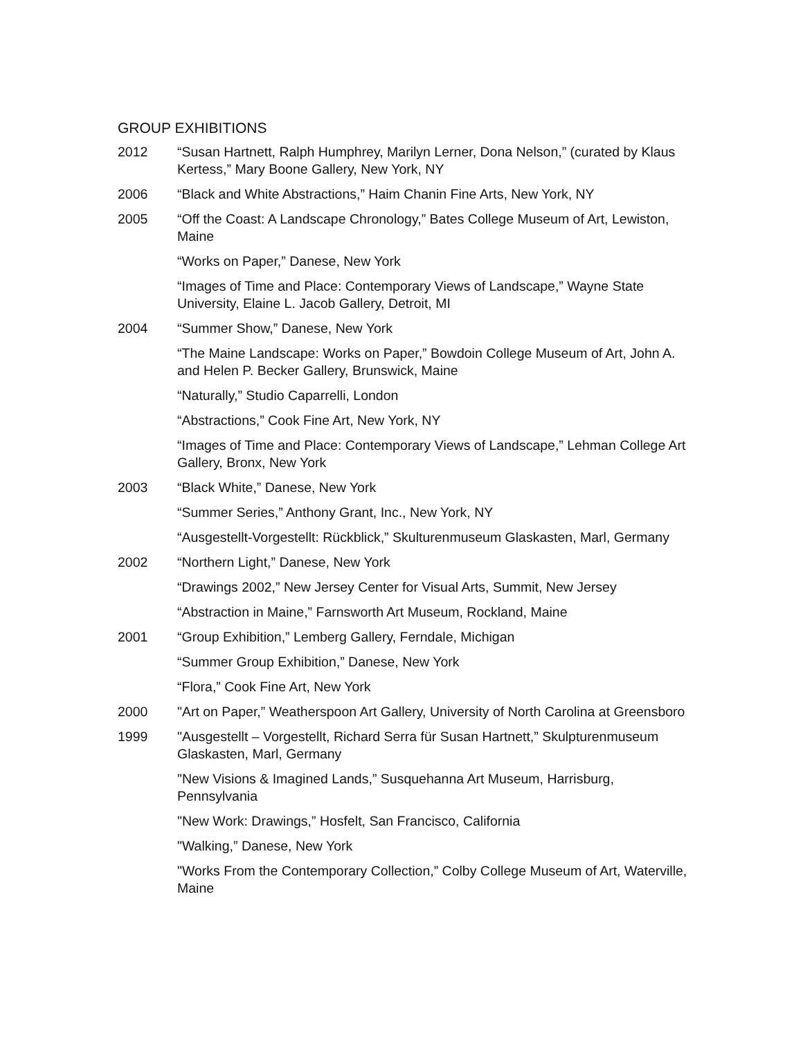GROUP EXHIBITIONS
2012 “Susan Hartnett, Ralph Humphrey, Marilyn Lerner, Dona Nelson,” (curated by Klaus Kertess,” Mary Boone Gallery, New York, NY
2006 “Black and White Abstractions,” Haim Chanin Fine Arts, New York, NY
2005 “Off the Coast: A Landscape Chronology,” Bates College Museum of Art, Lewiston, Maine
“Works on Paper,” Danese, New York
“Images of Time and Place: Contemporary Views of Landscape,” Wayne State University, Elaine L. Jacob Gallery, Detroit, MI
2004 “Summer Show,” Danese, New York
“The Maine Landscape: Works on Paper,” Bowdoin College Museum of Art, John A. and Helen P. Becker Gallery, Brunswick, Maine
“Naturally,” Studio Caparrelli, London
“Abstractions,” Cook Fine Art, New York, NY
“Images of Time and Place: Contemporary Views of Landscape,” Lehman College Art Gallery, Bronx, New York
2003 “Black White,” Danese, New York
“Summer Series,” Anthony Grant, Inc., New York, NY
“Ausgestellt-Vorgestellt: Rückblick,” Skulturenmuseum Glaskasten, Marl, Germany
2002 “Northern Light,” Danese, New York
“Drawings 2002,” New Jersey Center for Visual Arts, Summit, New Jersey
“Abstraction in Maine,” Farnsworth Art Museum, Rockland, Maine
2001 “Group Exhibition,” Lemberg Gallery, Ferndale, Michigan
“Summer Group Exhibition,” Danese, New York
“Flora,” Cook Fine Art, New York
2000 "Art on Paper,” Weatherspoon Art Gallery, University of North Carolina at Greensboro
1999 "Ausgestellt – Vorgestellt, Richard Serra für Susan Hartnett,” Skulpturenmuseum Glaskasten, Marl, Germany
"New Visions & Imagined Lands,” Susquehanna Art Museum, Harrisburg, Pennsylvania
"New Work: Drawings,” Hosfelt, San Francisco, California
"Walking,” Danese, New York
"Works From the Contemporary Collection,” Colby College Museum of Art, Waterville, Maine